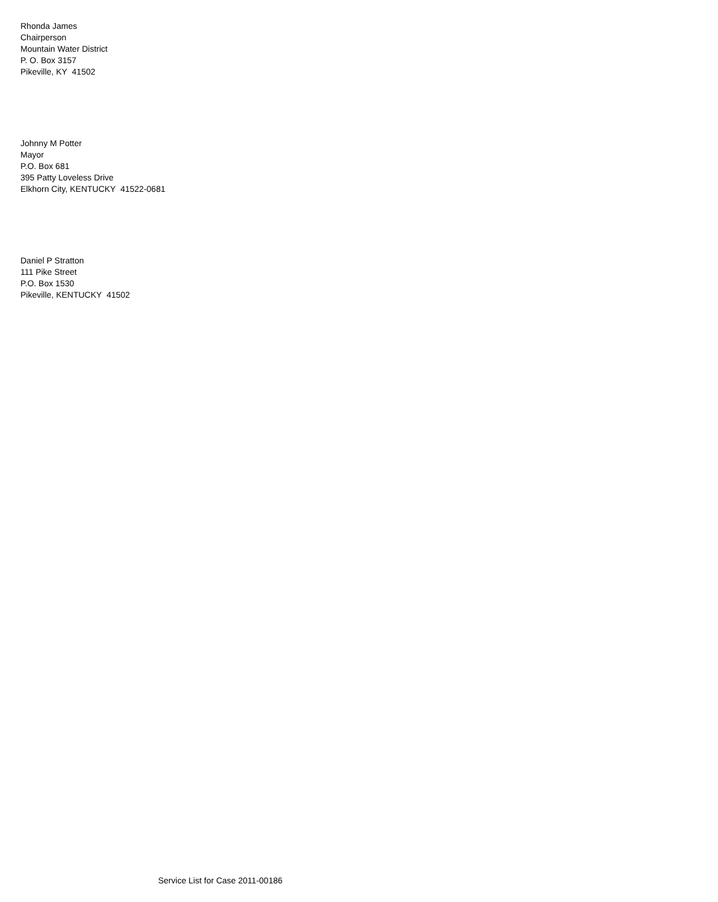Rhonda James
Chairperson
Mountain Water District
P. O. Box 3157
Pikeville, KY 41502
Johnny M Potter
Mayor
P.O. Box 681
395 Patty Loveless Drive
Elkhorn City, KENTUCKY 41522-0681
Daniel P Stratton
111 Pike Street
P.O. Box 1530
Pikeville, KENTUCKY 41502
Service List for Case 2011-00186